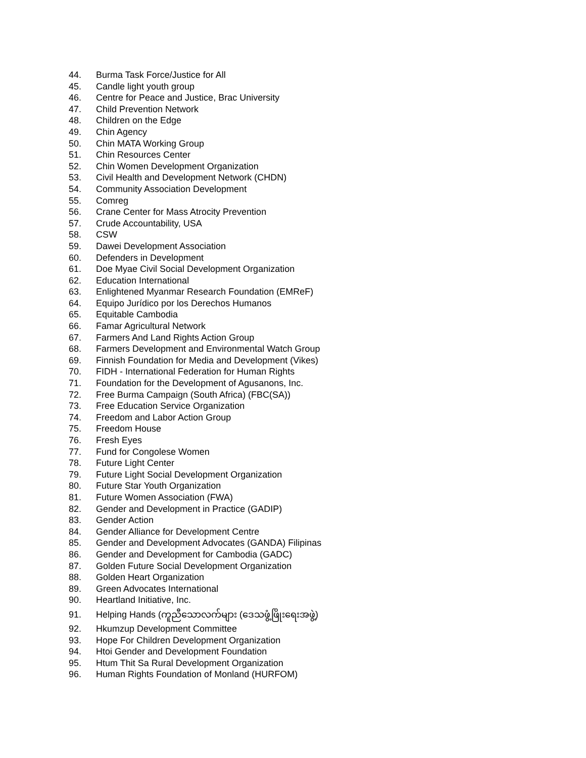44. Burma Task Force/Justice for All
45. Candle light youth group
46. Centre for Peace and Justice, Brac University
47. Child Prevention Network
48. Children on the Edge
49. Chin Agency
50. Chin MATA Working Group
51. Chin Resources Center
52. Chin Women Development Organization
53. Civil Health and Development Network (CHDN)
54. Community Association Development
55. Comreg
56. Crane Center for Mass Atrocity Prevention
57. Crude Accountability, USA
58. CSW
59. Dawei Development Association
60. Defenders in Development
61. Doe Myae Civil Social Development Organization
62. Education International
63. Enlightened Myanmar Research Foundation (EMReF)
64. Equipo Jurídico por los Derechos Humanos
65. Equitable Cambodia
66. Famar Agricultural Network
67. Farmers And Land Rights Action Group
68. Farmers Development and Environmental Watch Group
69. Finnish Foundation for Media and Development (Vikes)
70. FIDH - International Federation for Human Rights
71. Foundation for the Development of Agusanons, Inc.
72. Free Burma Campaign (South Africa) (FBC(SA))
73. Free Education Service Organization
74. Freedom and Labor Action Group
75. Freedom House
76. Fresh Eyes
77. Fund for Congolese Women
78. Future Light Center
79. Future Light Social Development Organization
80. Future Star Youth Organization
81. Future Women Association (FWA)
82. Gender and Development in Practice (GADIP)
83. Gender Action
84. Gender Alliance for Development Centre
85. Gender and Development Advocates (GANDA) Filipinas
86. Gender and Development for Cambodia (GADC)
87. Golden Future Social Development Organization
88. Golden Heart Organization
89. Green Advocates International
90. Heartland Initiative, Inc.
91. Helping Hands (ကူညီသောလက်များ (ဒေသဖွံ့ဖြိုးရေးအဖွဲ့)
92. Hkumzup Development Committee
93. Hope For Children Development Organization
94. Htoi Gender and Development Foundation
95. Htum Thit Sa Rural Development Organization
96. Human Rights Foundation of Monland (HURFOM)